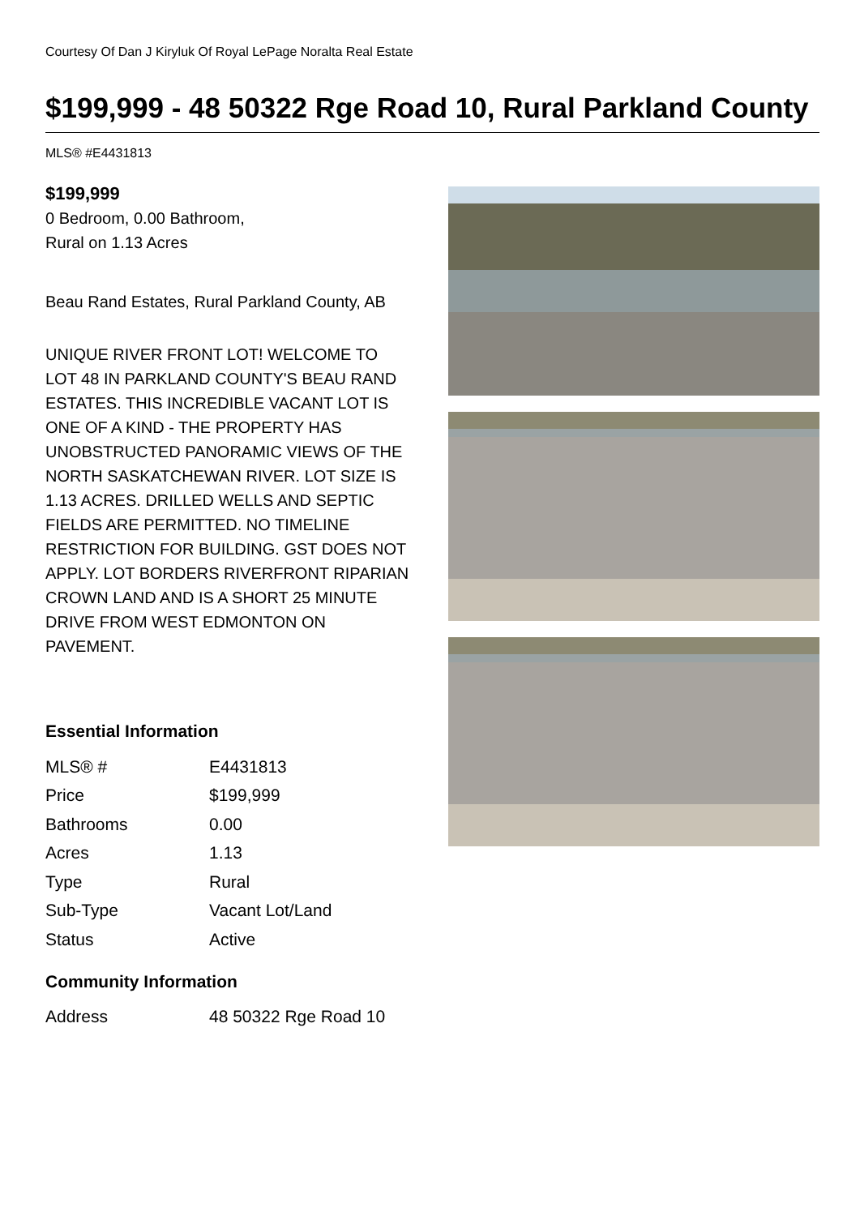Courtesy Of Dan J Kiryluk Of Royal LePage Noralta Real Estate
$199,999 - 48 50322 Rge Road 10, Rural Parkland County
MLS® #E4431813
$199,999
0 Bedroom, 0.00 Bathroom,
Rural on 1.13 Acres
Beau Rand Estates, Rural Parkland County, AB
UNIQUE RIVER FRONT LOT! WELCOME TO LOT 48 IN PARKLAND COUNTY'S BEAU RAND ESTATES. THIS INCREDIBLE VACANT LOT IS ONE OF A KIND - THE PROPERTY HAS UNOBSTRUCTED PANORAMIC VIEWS OF THE NORTH SASKATCHEWAN RIVER. LOT SIZE IS 1.13 ACRES. DRILLED WELLS AND SEPTIC FIELDS ARE PERMITTED. NO TIMELINE RESTRICTION FOR BUILDING. GST DOES NOT APPLY. LOT BORDERS RIVERFRONT RIPARIAN CROWN LAND AND IS A SHORT 25 MINUTE DRIVE FROM WEST EDMONTON ON PAVEMENT.
Essential Information
| MLS® # | E4431813 |
| Price | $199,999 |
| Bathrooms | 0.00 |
| Acres | 1.13 |
| Type | Rural |
| Sub-Type | Vacant Lot/Land |
| Status | Active |
Community Information
| Address | 48 50322 Rge Road 10 |